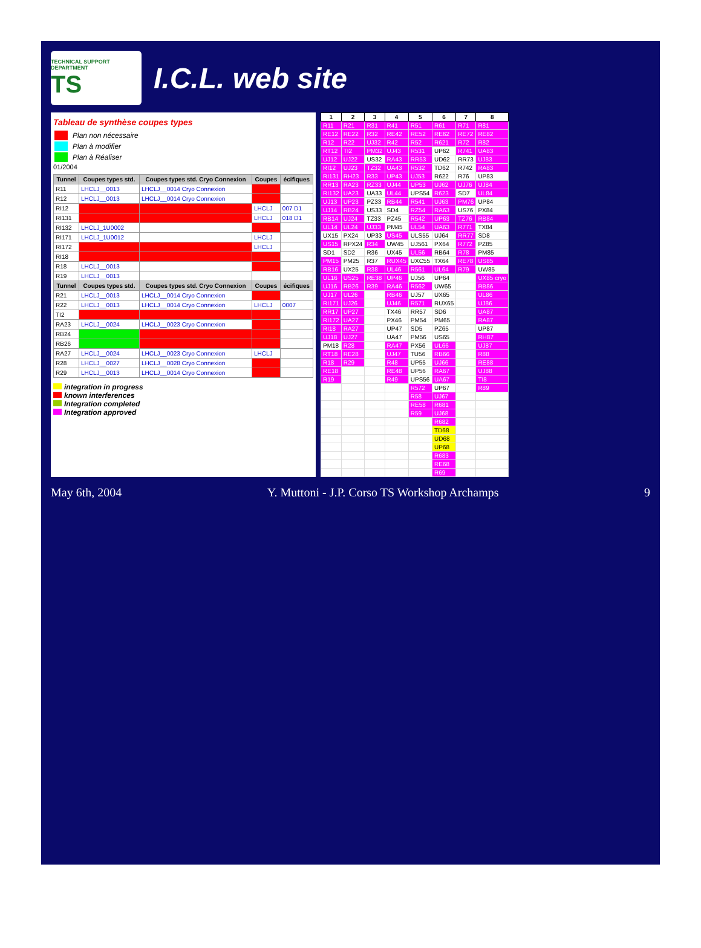TECHNICAL SUPPORT DEPARTMENT
TS
I.C.L. web site
Tableau de synthèse coupes types
| | Plan non nécessaire |
| | Plan à modifier |
| | Plan à Réaliser |
01/2004
| Tunnel | Coupes types std. | Coupes types std. Cryo Connexion | Coupes | écifiques |
| --- | --- | --- | --- | --- |
| R11 | LHCLJ__0013 | LHCLJ__0014 Cryo Connexion | | |
| R12 | LHCLJ__0013 | LHCLJ__0014 Cryo Connexion | | |
| RI12 | | | LHCLJ | 007 D1 |
| RI131 | | | LHCLJ | 018 D1 |
| RI132 | LHCLJ_1U0002 | | | |
| RI171 | LHCLJ_1U0012 | | LHCLJ | |
| RI172 | | | LHCLJ | |
| RI18 | | | | |
| R18 | LHCLJ__0013 | | | |
| R19 | LHCLJ__0013 | | | |
| Tunnel | Coupes types std. | Coupes types std. Cryo Connexion | Coupes | écifiques |
| R21 | LHCLJ__0013 | LHCLJ__0014 Cryo Connexion | | |
| R22 | LHCLJ__0013 | LHCLJ__0014 Cryo Connexion | LHCLJ | 0007 |
| TI2 | | | | |
| RA23 | LHCLJ__0024 | LHCLJ__0023 Cryo Connexion | | |
| RB24 | | | | |
| RB26 | | | | |
| RA27 | LHCLJ__0024 | LHCLJ__0023 Cryo Connexion | LHCLJ | |
| R28 | LHCLJ__0027 | LHCLJ__0028 Cryo Connexion | | |
| R29 | LHCLJ__0013 | LHCLJ__0014 Cryo Connexion | | |
integration in progress
known interferences
Integration completed
Integration approved
| 1 | 2 | 3 | 4 | 5 | 6 | 7 | 8 |
| --- | --- | --- | --- | --- | --- | --- | --- |
| R11 | R21 | R31 | R41 | R51 | R61 | R71 | R81 |
| RE12 | RE22 | R32 | RE42 | RE52 | RE62 | RE72 | RE82 |
| R12 | R22 | UJ32 | R42 | R52 | R621 | R72 | R82 |
| RT12 | TI2 | PM32 | UJ43 | R531 | UP62 | R741 | UA83 |
| UJ12 | UJ22 | US32 | RA43 | RR53 | UD62 | RR73 | UJ83 |
| RI12 | UJ23 | TZ32 | UA43 | R532 | TD62 | R742 | RA83 |
| RI131 | RH23 | R33 | UP43 | UJ53 | R622 | R76 | UP83 |
| RR13 | RA23 | RZ33 | UJ44 | UP53 | UJ62 | UJ76 | UJ84 |
| RI132 | UA23 | UA33 | UL44 | UPS54 | R623 | SD7 | UL84 |
| UJ13 | UP23 | PZ33 | RB44 | R541 | UJ63 | PM76 | UP84 |
| UJ14 | RB24 | US33 | SD4 | RZ54 | RA63 | US76 | PX84 |
| RB14 | UJ24 | TZ33 | PZ45 | R542 | UP63 | TZ76 | RB84 |
| UL14 | UL24 | UJ33 | PM45 | UL54 | UA63 | R771 | TX84 |
| UX15 | PX24 | UP33 | US45 | ULS55 | UJ64 | RR77 | SD8 |
| US15 | RPX24 | R34 | UW45 | UJ561 | PX64 | R772 | PZ85 |
| SD1 | SD2 | R36 | UX45 | UL56 | RB64 | R78 | PM85 |
| PM15 | PM25 | R37 | RUX45 | UXC55 | TX64 | RE78 | US85 |
| RB16 | UX25 | R38 | UL46 | R561 | UL64 | R79 | UW85 |
| UL16 | US25 | RE38 | UP46 | UJ56 | UP64 | | UX85 cryo |
| UJ16 | RB26 | R39 | RA46 | R562 | UW65 | | RB86 |
| UJ17 | UL26 | | RB46 | UJ57 | UX65 | | UL86 |
| RI171 | UJ26 | | UJ46 | R571 | RUX65 | | UJ86 |
| RR17 | UP27 | | TX46 | RR57 | SD6 | | UA87 |
| RI172 | UA27 | | PX46 | PM54 | PM65 | | RA87 |
| RI18 | RA27 | | UP47 | SD5 | PZ65 | | UP87 |
| UJ18 | UJ27 | | UA47 | PM56 | US65 | | RH87 |
| PM18 | R28 | | RA47 | PX56 | UL66 | | UJ87 |
| RT18 | RE28 | | UJ47 | TU56 | RB66 | | R88 |
| R18 | R29 | | R48 | UP55 | UJ66 | | RE88 |
| RE18 | | | RE48 | UP56 | RA67 | | UJ88 |
| R19 | | | R49 | UPS56 | UA67 | | TI8 |
| | | | | R572 | UP67 | | R89 |
| | | | | R58 | UJ67 | | |
| | | | | RE58 | R681 | | |
| | | | | R59 | UJ68 | | |
| | | | | | R682 | | |
| | | | | | TD68 | | |
| | | | | | UD68 | | |
| | | | | | UP68 | | |
| | | | | | R683 | | |
| | | | | | RE68 | | |
| | | | | | R69 | | |
May 6th, 2004 Y. Muttoni - J.P. Corso TS Workshop Archamps 9